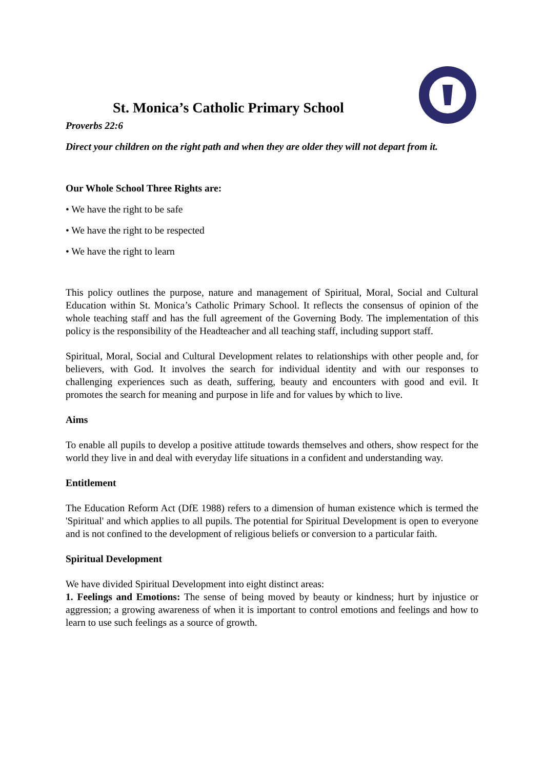St. Monica’s Catholic Primary School
Proverbs 22:6
Direct your children on the right path and when they are older they will not depart from it.
Our Whole School Three Rights are:
• We have the right to be safe
• We have the right to be respected
• We have the right to learn
This policy outlines the purpose, nature and management of Spiritual, Moral, Social and Cultural Education within St. Monica’s Catholic Primary School. It reflects the consensus of opinion of the whole teaching staff and has the full agreement of the Governing Body. The implementation of this policy is the responsibility of the Headteacher and all teaching staff, including support staff.
Spiritual, Moral, Social and Cultural Development relates to relationships with other people and, for believers, with God. It involves the search for individual identity and with our responses to challenging experiences such as death, suffering, beauty and encounters with good and evil. It promotes the search for meaning and purpose in life and for values by which to live.
Aims
To enable all pupils to develop a positive attitude towards themselves and others, show respect for the world they live in and deal with everyday life situations in a confident and understanding way.
Entitlement
The Education Reform Act (DfE 1988) refers to a dimension of human existence which is termed the 'Spiritual' and which applies to all pupils. The potential for Spiritual Development is open to everyone and is not confined to the development of religious beliefs or conversion to a particular faith.
Spiritual Development
We have divided Spiritual Development into eight distinct areas:
1. Feelings and Emotions: The sense of being moved by beauty or kindness; hurt by injustice or aggression; a growing awareness of when it is important to control emotions and feelings and how to learn to use such feelings as a source of growth.